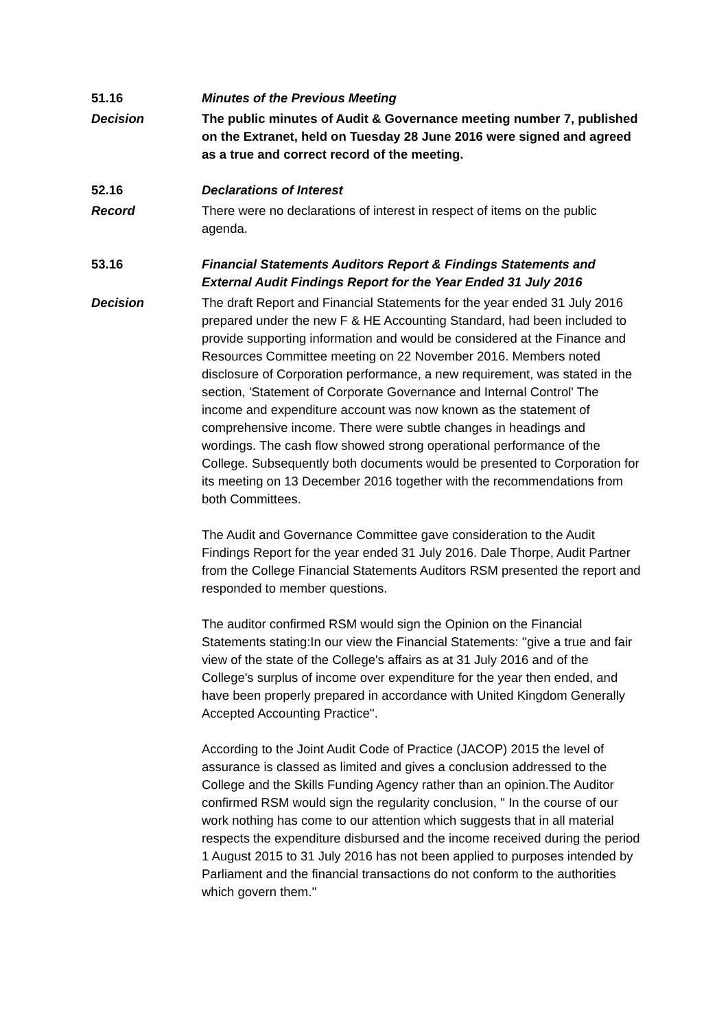51.16 Minutes of the Previous Meeting
Decision The public minutes of Audit & Governance meeting number 7, published on the Extranet, held on Tuesday 28 June 2016 were signed and agreed as a true and correct record of the meeting.
52.16 Declarations of Interest
Record There were no declarations of interest in respect of items on the public agenda.
53.16 Financial Statements Auditors Report & Findings Statements and External Audit Findings Report for the Year Ended 31 July 2016
Decision The draft Report and Financial Statements for the year ended 31 July 2016 prepared under the new F & HE Accounting Standard, had been included to provide supporting information and would be considered at the Finance and Resources Committee meeting on 22 November 2016. Members noted disclosure of Corporation performance, a new requirement, was stated in the section, 'Statement of Corporate Governance and Internal Control' The income and expenditure account was now known as the statement of comprehensive income. There were subtle changes in headings and wordings. The cash flow showed strong operational performance of the College. Subsequently both documents would be presented to Corporation for its meeting on 13 December 2016 together with the recommendations from both Committees.
The Audit and Governance Committee gave consideration to the Audit Findings Report for the year ended 31 July 2016. Dale Thorpe, Audit Partner from the College Financial Statements Auditors RSM presented the report and responded to member questions.
The auditor confirmed RSM would sign the Opinion on the Financial Statements stating:In our view the Financial Statements: ''give a true and fair view of the state of the College's affairs as at 31 July 2016 and of the College's surplus of income over expenditure for the year then ended, and have been properly prepared in accordance with United Kingdom Generally Accepted Accounting Practice''.
According to the Joint Audit Code of Practice (JACOP) 2015 the level of assurance is classed as limited and gives a conclusion addressed to the College and the Skills Funding Agency rather than an opinion.The Auditor confirmed RSM would sign the regularity conclusion, '' In the course of our work nothing has come to our attention which suggests that in all material respects the expenditure disbursed and the income received during the period 1 August 2015 to 31 July 2016 has not been applied to purposes intended by Parliament and the financial transactions do not conform to the authorities which govern them.''